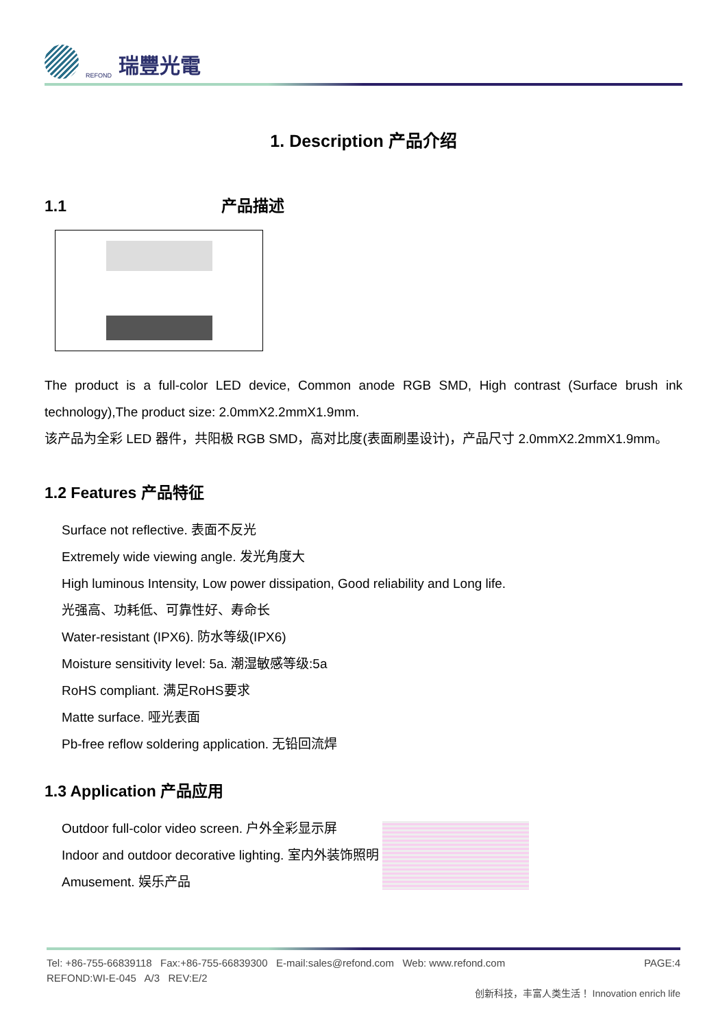REFOND 瑞豐光電
1. Description 产品介绍
1.1 产品描述
The product is a full-color LED device, Common anode RGB SMD, High contrast (Surface brush ink technology),The product size: 2.0mmX2.2mmX1.9mm.
该产品为全彩 LED 器件，共阳极 RGB SMD，高对比度(表面刷墨设计)，产品尺寸 2.0mmX2.2mmX1.9mm。
1.2 Features 产品特征
Surface not reflective. 表面不反光
Extremely wide viewing angle. 发光角度大
High luminous Intensity, Low power dissipation, Good reliability and Long life.
光强高、功耗低、可靠性好、寿命长
Water-resistant (IPX6). 防水等级(IPX6)
Moisture sensitivity level: 5a. 潮湿敏感等级:5a
RoHS compliant. 满足RoHS要求
Matte surface. 哑光表面
Pb-free reflow soldering application. 无铅回流焊
1.3 Application 产品应用
Outdoor full-color video screen. 户外全彩显示屏
Indoor and outdoor decorative lighting. 室内外装饰照明
Amusement. 娱乐产品
Tel: +86-755-66839118 Fax:+86-755-66839300 E-mail:sales@refond.com Web: www.refond.com PAGE:4
REFOND:WI-E-045 A/3 REV:E/2
创新科技，丰富人类生活！ Innovation enrich life